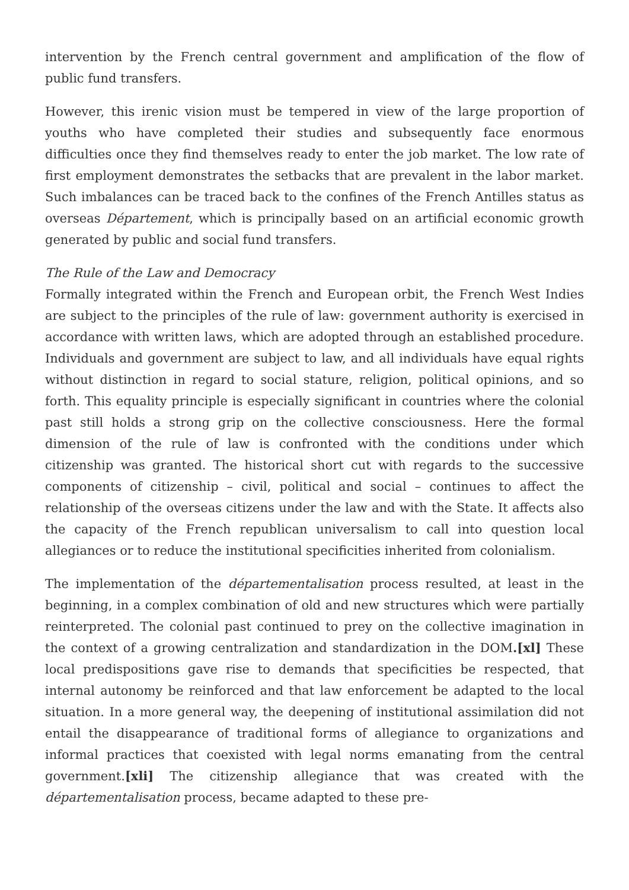intervention by the French central government and amplification of the flow of public fund transfers.
However, this irenic vision must be tempered in view of the large proportion of youths who have completed their studies and subsequently face enormous difficulties once they find themselves ready to enter the job market. The low rate of first employment demonstrates the setbacks that are prevalent in the labor market. Such imbalances can be traced back to the confines of the French Antilles status as overseas Département, which is principally based on an artificial economic growth generated by public and social fund transfers.
The Rule of the Law and Democracy
Formally integrated within the French and European orbit, the French West Indies are subject to the principles of the rule of law: government authority is exercised in accordance with written laws, which are adopted through an established procedure. Individuals and government are subject to law, and all individuals have equal rights without distinction in regard to social stature, religion, political opinions, and so forth. This equality principle is especially significant in countries where the colonial past still holds a strong grip on the collective consciousness. Here the formal dimension of the rule of law is confronted with the conditions under which citizenship was granted. The historical short cut with regards to the successive components of citizenship – civil, political and social – continues to affect the relationship of the overseas citizens under the law and with the State. It affects also the capacity of the French republican universalism to call into question local allegiances or to reduce the institutional specificities inherited from colonialism.
The implementation of the départementalisation process resulted, at least in the beginning, in a complex combination of old and new structures which were partially reinterpreted. The colonial past continued to prey on the collective imagination in the context of a growing centralization and standardization in the DOM.[xl] These local predispositions gave rise to demands that specificities be respected, that internal autonomy be reinforced and that law enforcement be adapted to the local situation. In a more general way, the deepening of institutional assimilation did not entail the disappearance of traditional forms of allegiance to organizations and informal practices that coexisted with legal norms emanating from the central government.[xli] The citizenship allegiance that was created with the départementalisation process, became adapted to these pre-